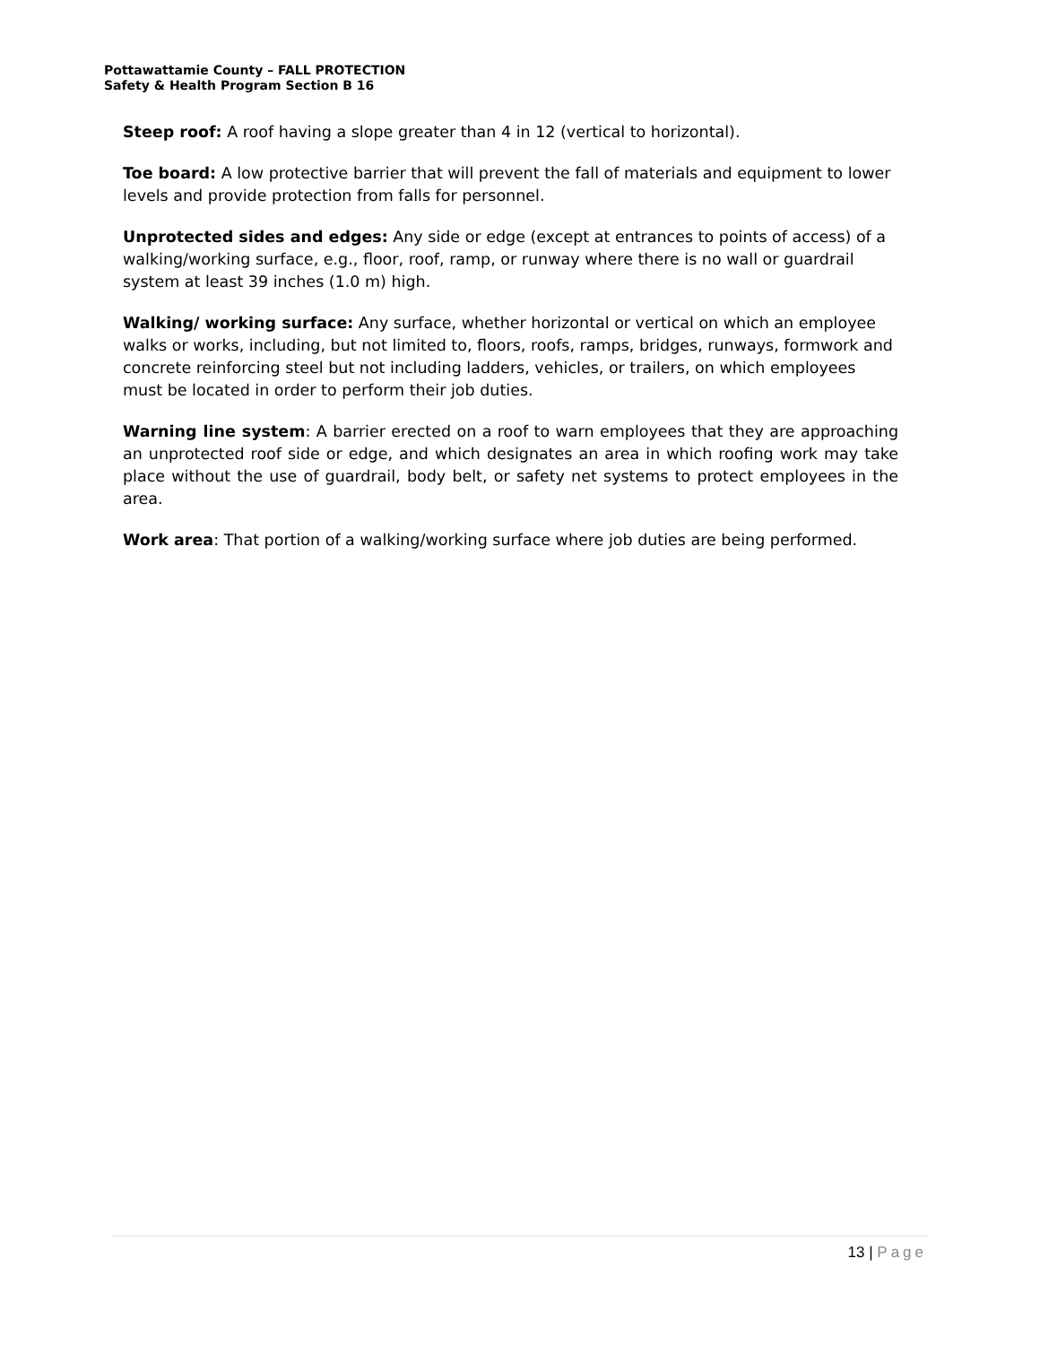Pottawattamie County – FALL PROTECTION
Safety & Health Program Section B 16
Steep roof: A roof having a slope greater than 4 in 12 (vertical to horizontal).
Toe board: A low protective barrier that will prevent the fall of materials and equipment to lower levels and provide protection from falls for personnel.
Unprotected sides and edges: Any side or edge (except at entrances to points of access) of a walking/working surface, e.g., floor, roof, ramp, or runway where there is no wall or guardrail system at least 39 inches (1.0 m) high.
Walking/ working surface: Any surface, whether horizontal or vertical on which an employee walks or works, including, but not limited to, floors, roofs, ramps, bridges, runways, formwork and concrete reinforcing steel but not including ladders, vehicles, or trailers, on which employees must be located in order to perform their job duties.
Warning line system: A barrier erected on a roof to warn employees that they are approaching an unprotected roof side or edge, and which designates an area in which roofing work may take place without the use of guardrail, body belt, or safety net systems to protect employees in the area.
Work area: That portion of a walking/working surface where job duties are being performed.
13 | Page